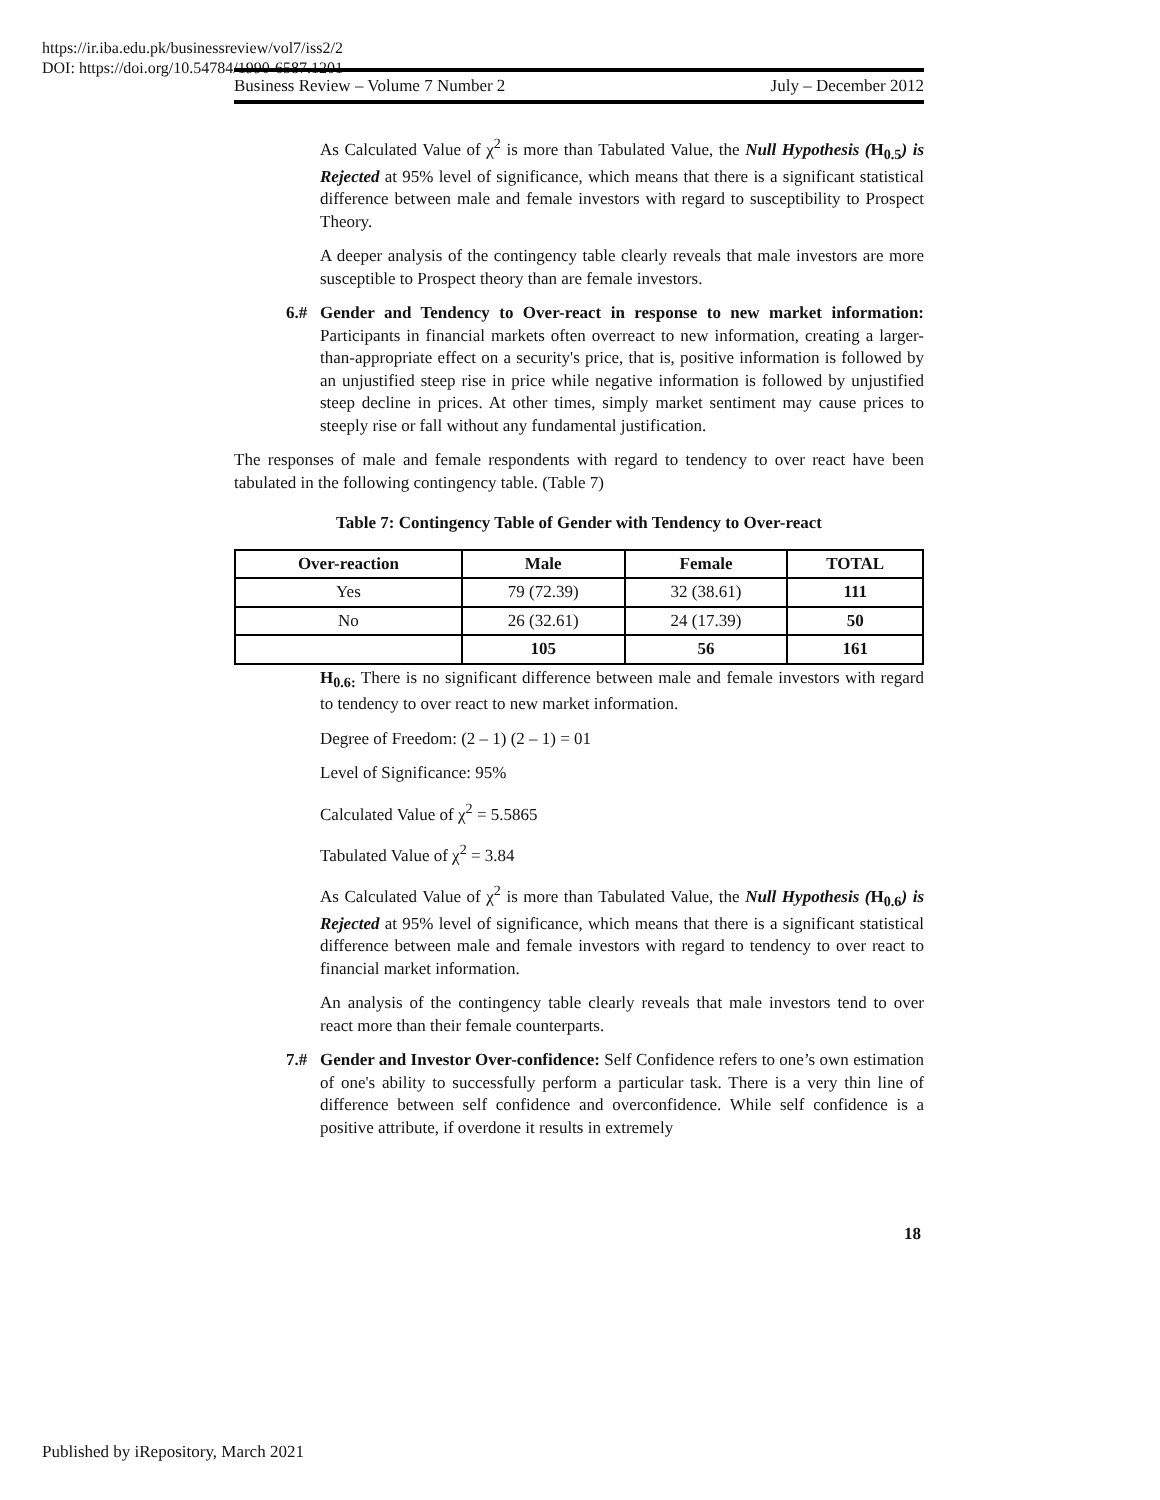https://ir.iba.edu.pk/businessreview/vol7/iss2/2
DOI: https://doi.org/10.54784/1990-6587.1201
Business Review – Volume 7 Number 2 July – December 2012
As Calculated Value of χ<sup>2</sup> is more than Tabulated Value, the Null Hypothesis (H<sub>0.5</sub>) is Rejected at 95% level of significance, which means that there is a significant statistical difference between male and female investors with regard to susceptibility to Prospect Theory.
A deeper analysis of the contingency table clearly reveals that male investors are more susceptible to Prospect theory than are female investors.
6.# Gender and Tendency to Over-react in response to new market information: Participants in financial markets often overreact to new information, creating a larger-than-appropriate effect on a security's price, that is, positive information is followed by an unjustified steep rise in price while negative information is followed by unjustified steep decline in prices. At other times, simply market sentiment may cause prices to steeply rise or fall without any fundamental justification.
The responses of male and female respondents with regard to tendency to over react have been tabulated in the following contingency table. (Table 7)
Table 7: Contingency Table of Gender with Tendency to Over-react
| Over-reaction | Male | Female | TOTAL |
| --- | --- | --- | --- |
| Yes | 79 (72.39) | 32 (38.61) | 111 |
| No | 26 (32.61) | 24 (17.39) | 50 |
| | 105 | 56 | 161 |
H<sub>0.6:</sub> There is no significant difference between male and female investors with regard to tendency to over react to new market information.
Degree of Freedom: (2 – 1) (2 – 1) = 01
Level of Significance: 95%
Calculated Value of χ<sup>2</sup> = 5.5865
Tabulated Value of χ<sup>2</sup> = 3.84
As Calculated Value of χ<sup>2</sup> is more than Tabulated Value, the Null Hypothesis (H<sub>0.6</sub>) is Rejected at 95% level of significance, which means that there is a significant statistical difference between male and female investors with regard to tendency to over react to financial market information.
An analysis of the contingency table clearly reveals that male investors tend to over react more than their female counterparts.
7.# Gender and Investor Over-confidence: Self Confidence refers to one’s own estimation of one's ability to successfully perform a particular task. There is a very thin line of difference between self confidence and overconfidence. While self confidence is a positive attribute, if overdone it results in extremely
18
Published by iRepository, March 2021